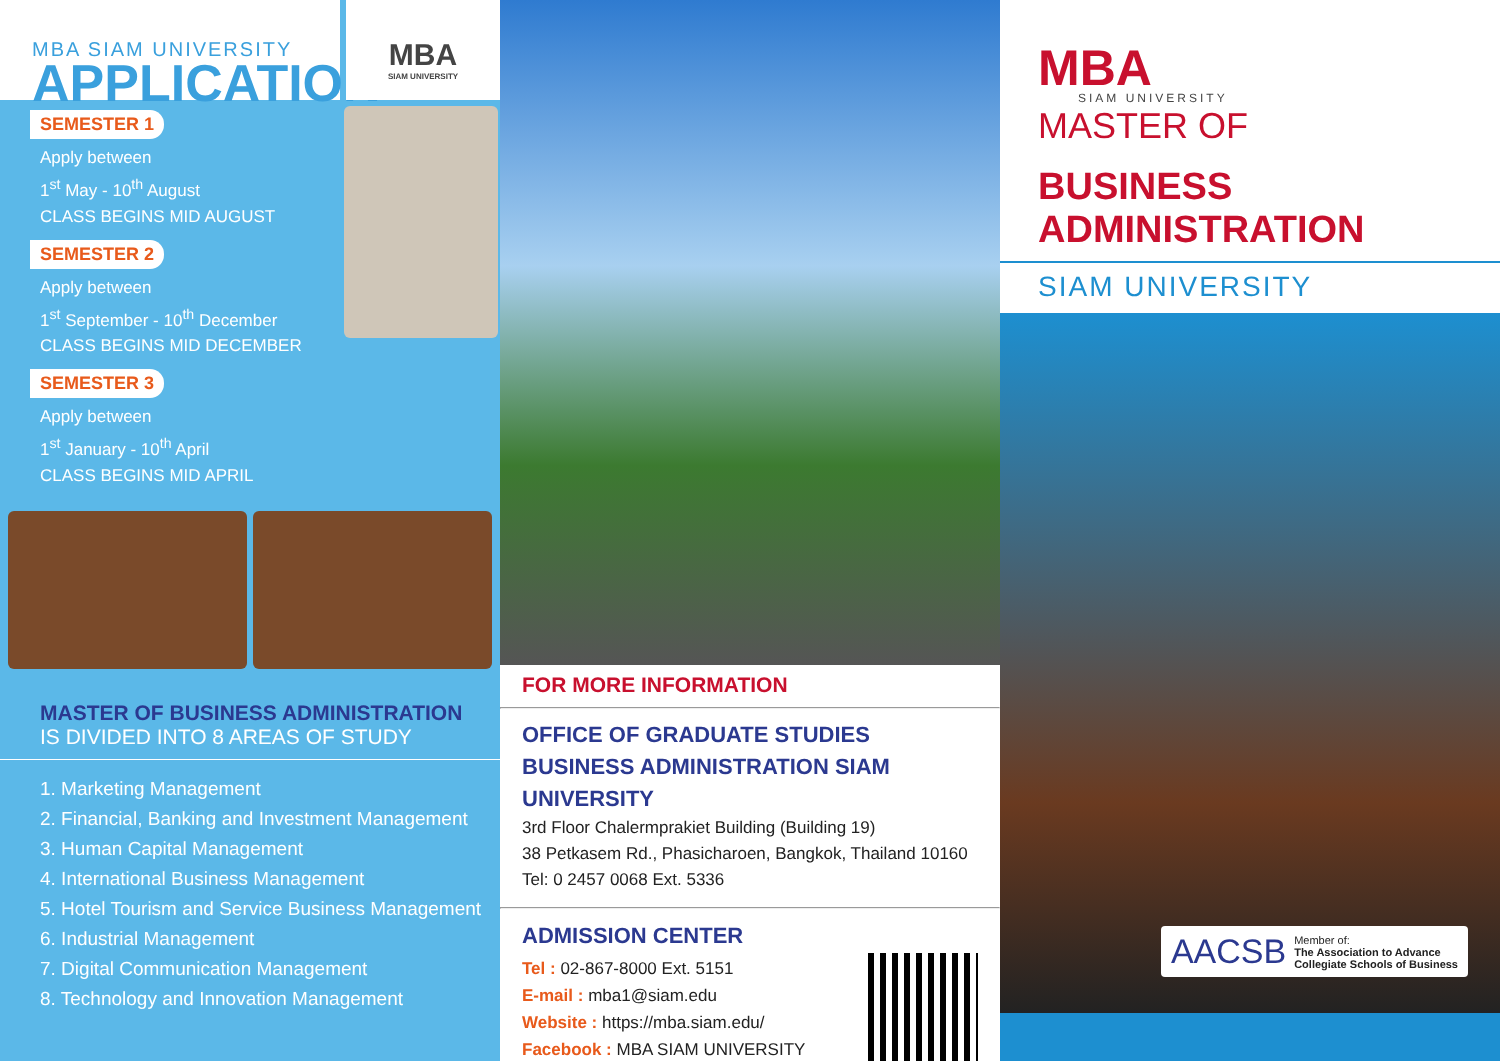MBA SIAM UNIVERSITY
APPLICATION
MBA
SIAM UNIVERSITY
SEMESTER 1
Apply between
1<sup>st</sup> May - 10<sup>th</sup> August
CLASS BEGINS MID AUGUST
SEMESTER 2
Apply between
1<sup>st</sup> September - 10<sup>th</sup> December
CLASS BEGINS MID DECEMBER
SEMESTER 3
Apply between
1<sup>st</sup> January - 10<sup>th</sup> April
CLASS BEGINS MID APRIL
MASTER OF BUSINESS ADMINISTRATION
IS DIVIDED INTO 8 AREAS OF STUDY
1. Marketing Management
2. Financial, Banking and Investment Management
3. Human Capital Management
4. International Business Management
5. Hotel Tourism and Service Business Management
6. Industrial Management
7. Digital Communication Management
8. Technology and Innovation Management
FOR MORE INFORMATION
OFFICE OF GRADUATE STUDIES BUSINESS ADMINISTRATION SIAM UNIVERSITY
3rd Floor Chalermprakiet Building (Building 19)
38 Petkasem Rd., Phasicharoen, Bangkok, Thailand 10160
Tel: 0 2457 0068 Ext. 5336
ADMISSION CENTER
Tel : 02-867-8000 Ext. 5151
E-mail : mba1@siam.edu
Website : https://mba.siam.edu/
Facebook : MBA SIAM UNIVERSITY
MBA
SIAM UNIVERSITY
MASTER OF
BUSINESS ADMINISTRATION
SIAM UNIVERSITY
AACSB Member of:
The Association to Advance
Collegiate Schools of Business